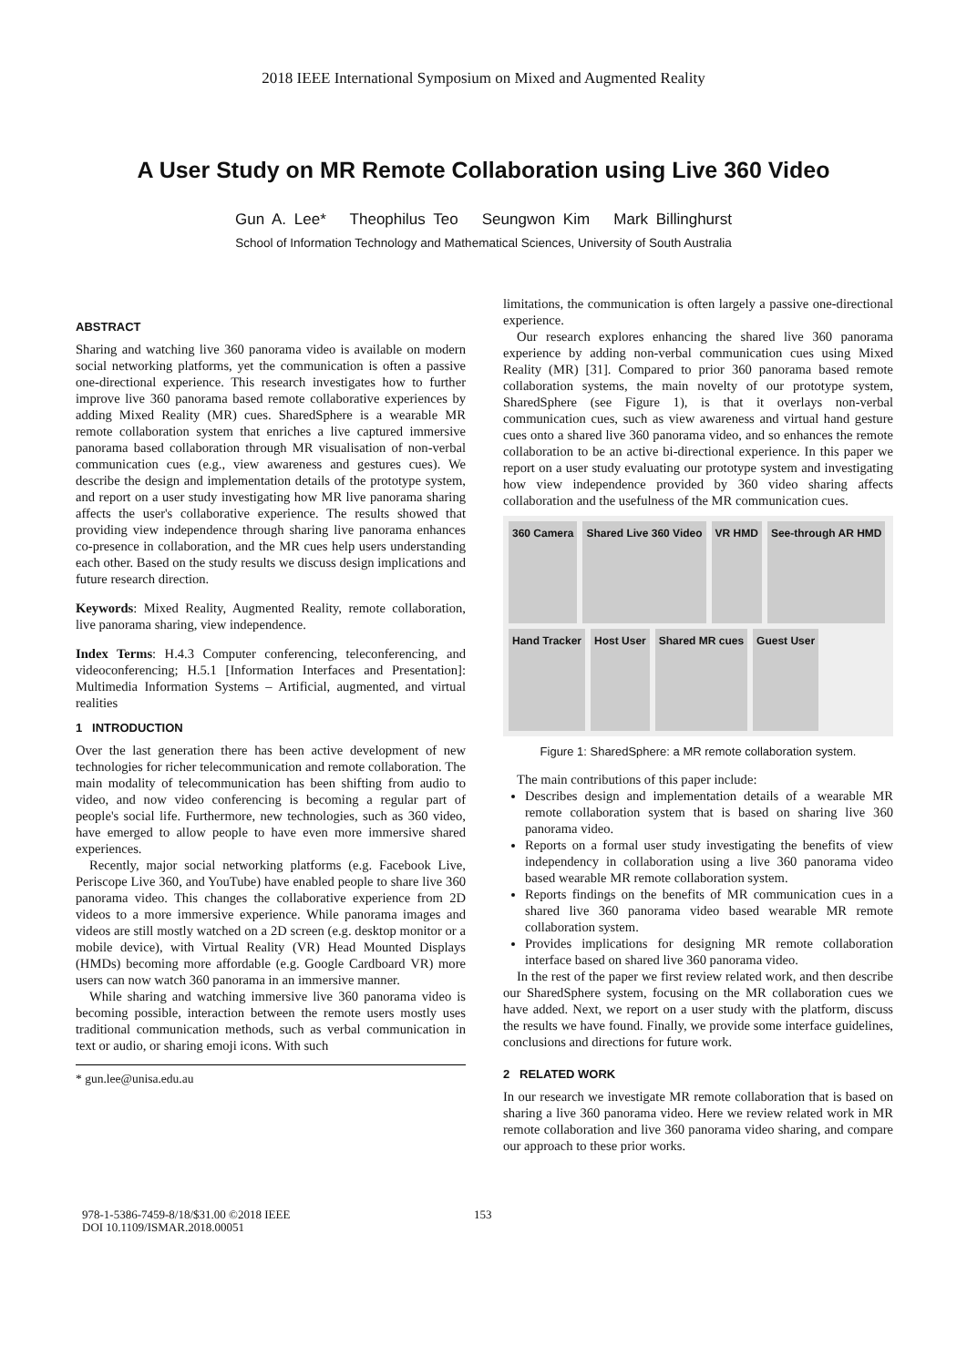2018 IEEE International Symposium on Mixed and Augmented Reality
A User Study on MR Remote Collaboration using Live 360 Video
Gun A. Lee* Theophilus Teo Seungwon Kim Mark Billinghurst
School of Information Technology and Mathematical Sciences, University of South Australia
ABSTRACT
Sharing and watching live 360 panorama video is available on modern social networking platforms, yet the communication is often a passive one-directional experience. This research investigates how to further improve live 360 panorama based remote collaborative experiences by adding Mixed Reality (MR) cues. SharedSphere is a wearable MR remote collaboration system that enriches a live captured immersive panorama based collaboration through MR visualisation of non-verbal communication cues (e.g., view awareness and gestures cues). We describe the design and implementation details of the prototype system, and report on a user study investigating how MR live panorama sharing affects the user's collaborative experience. The results showed that providing view independence through sharing live panorama enhances co-presence in collaboration, and the MR cues help users understanding each other. Based on the study results we discuss design implications and future research direction.
Keywords: Mixed Reality, Augmented Reality, remote collaboration, live panorama sharing, view independence.
Index Terms: H.4.3 Computer conferencing, teleconferencing, and videoconferencing; H.5.1 [Information Interfaces and Presentation]: Multimedia Information Systems – Artificial, augmented, and virtual realities
1 INTRODUCTION
Over the last generation there has been active development of new technologies for richer telecommunication and remote collaboration. The main modality of telecommunication has been shifting from audio to video, and now video conferencing is becoming a regular part of people's social life. Furthermore, new technologies, such as 360 video, have emerged to allow people to have even more immersive shared experiences.
Recently, major social networking platforms (e.g. Facebook Live, Periscope Live 360, and YouTube) have enabled people to share live 360 panorama video. This changes the collaborative experience from 2D videos to a more immersive experience. While panorama images and videos are still mostly watched on a 2D screen (e.g. desktop monitor or a mobile device), with Virtual Reality (VR) Head Mounted Displays (HMDs) becoming more affordable (e.g. Google Cardboard VR) more users can now watch 360 panorama in an immersive manner.
While sharing and watching immersive live 360 panorama video is becoming possible, interaction between the remote users mostly uses traditional communication methods, such as verbal communication in text or audio, or sharing emoji icons. With such
* gun.lee@unisa.edu.au
limitations, the communication is often largely a passive one-directional experience.
Our research explores enhancing the shared live 360 panorama experience by adding non-verbal communication cues using Mixed Reality (MR) [31]. Compared to prior 360 panorama based remote collaboration systems, the main novelty of our prototype system, SharedSphere (see Figure 1), is that it overlays non-verbal communication cues, such as view awareness and virtual hand gesture cues onto a shared live 360 panorama video, and so enhances the remote collaboration to be an active bi-directional experience. In this paper we report on a user study evaluating our prototype system and investigating how view independence provided by 360 video sharing affects collaboration and the usefulness of the MR communication cues.
360 Camera Shared Live 360 Video VR HMD See-through AR HMD Hand Tracker Host User Shared MR cues Guest User
Figure 1: SharedSphere: a MR remote collaboration system.
The main contributions of this paper include:
Describes design and implementation details of a wearable MR remote collaboration system that is based on sharing live 360 panorama video.
Reports on a formal user study investigating the benefits of view independency in collaboration using a live 360 panorama video based wearable MR remote collaboration system.
Reports findings on the benefits of MR communication cues in a shared live 360 panorama video based wearable MR remote collaboration system.
Provides implications for designing MR remote collaboration interface based on shared live 360 panorama video.
In the rest of the paper we first review related work, and then describe our SharedSphere system, focusing on the MR collaboration cues we have added. Next, we report on a user study with the platform, discuss the results we have found. Finally, we provide some interface guidelines, conclusions and directions for future work.
2 RELATED WORK
In our research we investigate MR remote collaboration that is based on sharing a live 360 panorama video. Here we review related work in MR remote collaboration and live 360 panorama video sharing, and compare our approach to these prior works.
978-1-5386-7459-8/18/$31.00 ©2018 IEEE
DOI 10.1109/ISMAR.2018.00051
153